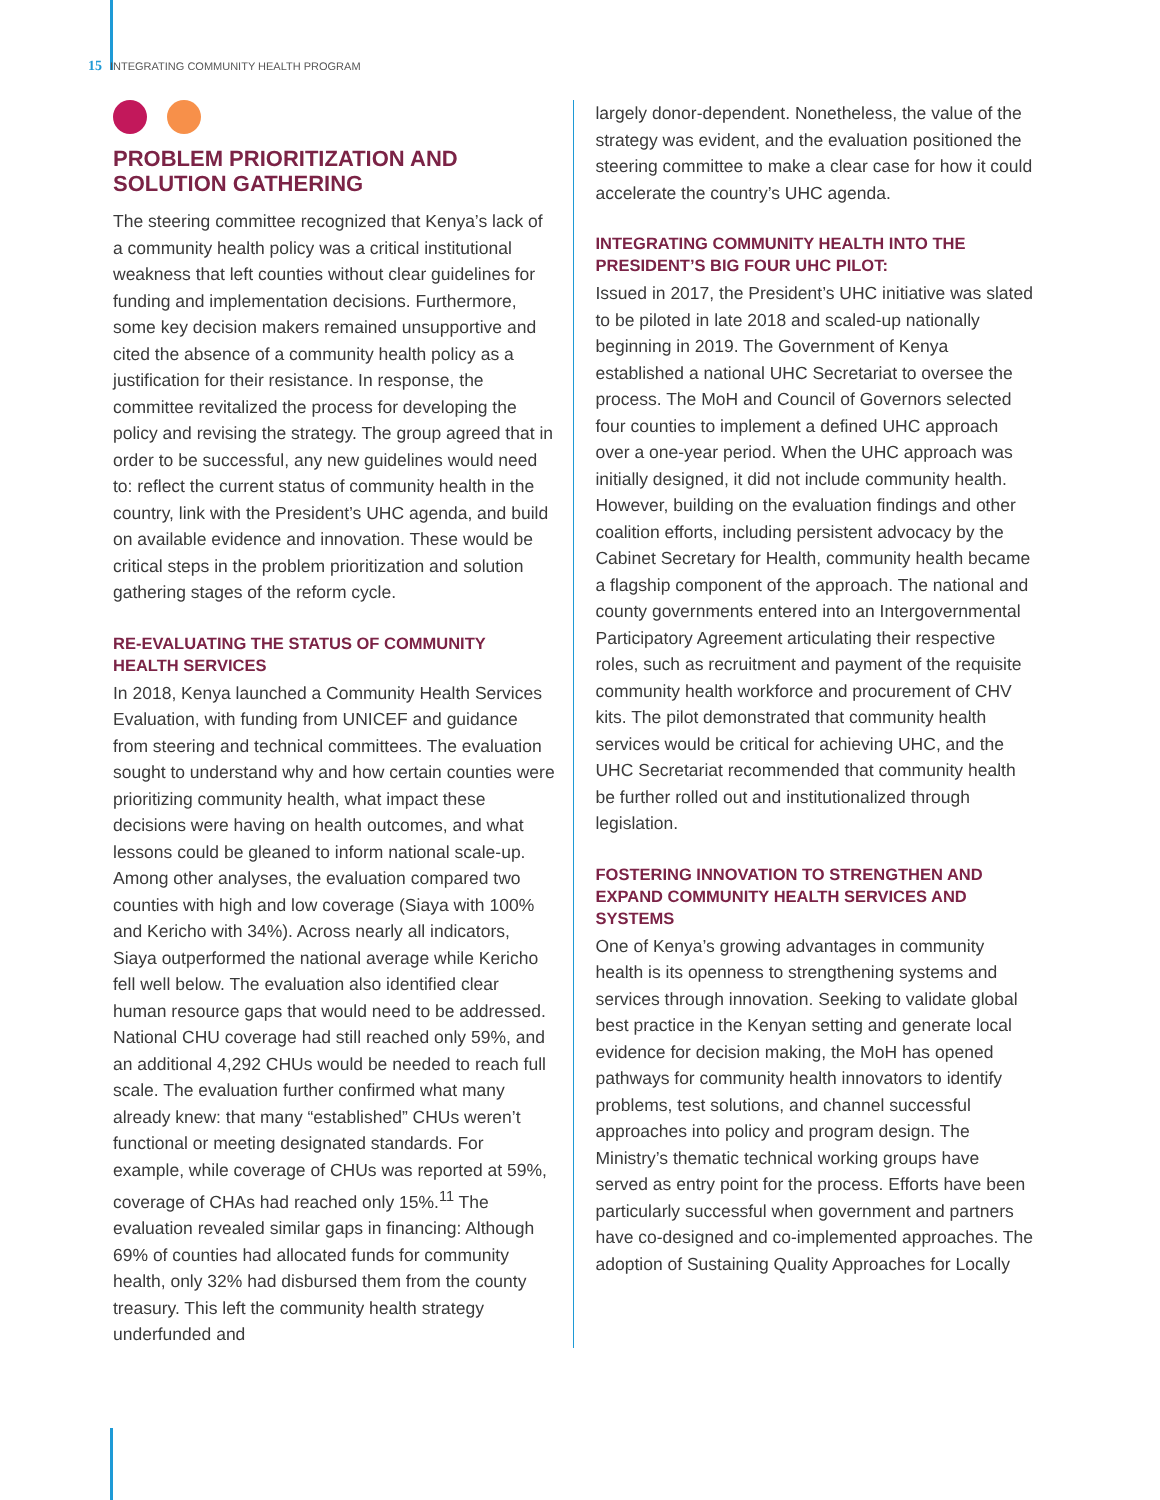15 INTEGRATING COMMUNITY HEALTH PROGRAM
PROBLEM PRIORITIZATION AND SOLUTION GATHERING
The steering committee recognized that Kenya’s lack of a community health policy was a critical institutional weakness that left counties without clear guidelines for funding and implementation decisions. Furthermore, some key decision makers remained unsupportive and cited the absence of a community health policy as a justification for their resistance. In response, the committee revitalized the process for developing the policy and revising the strategy. The group agreed that in order to be successful, any new guidelines would need to: reflect the current status of community health in the country, link with the President’s UHC agenda, and build on available evidence and innovation. These would be critical steps in the problem prioritization and solution gathering stages of the reform cycle.
RE-EVALUATING THE STATUS OF COMMUNITY HEALTH SERVICES
In 2018, Kenya launched a Community Health Services Evaluation, with funding from UNICEF and guidance from steering and technical committees. The evaluation sought to understand why and how certain counties were prioritizing community health, what impact these decisions were having on health outcomes, and what lessons could be gleaned to inform national scale-up. Among other analyses, the evaluation compared two counties with high and low coverage (Siaya with 100% and Kericho with 34%). Across nearly all indicators, Siaya outperformed the national average while Kericho fell well below. The evaluation also identified clear human resource gaps that would need to be addressed. National CHU coverage had still reached only 59%, and an additional 4,292 CHUs would be needed to reach full scale. The evaluation further confirmed what many already knew: that many “established” CHUs weren’t functional or meeting designated standards. For example, while coverage of CHUs was reported at 59%, coverage of CHAs had reached only 15%.<sup>11</sup> The evaluation revealed similar gaps in financing: Although 69% of counties had allocated funds for community health, only 32% had disbursed them from the county treasury. This left the community health strategy underfunded and
largely donor-dependent. Nonetheless, the value of the strategy was evident, and the evaluation positioned the steering committee to make a clear case for how it could accelerate the country’s UHC agenda.
INTEGRATING COMMUNITY HEALTH INTO THE PRESIDENT’S BIG FOUR UHC PILOT:
Issued in 2017, the President’s UHC initiative was slated to be piloted in late 2018 and scaled-up nationally beginning in 2019. The Government of Kenya established a national UHC Secretariat to oversee the process. The MoH and Council of Governors selected four counties to implement a defined UHC approach over a one-year period. When the UHC approach was initially designed, it did not include community health. However, building on the evaluation findings and other coalition efforts, including persistent advocacy by the Cabinet Secretary for Health, community health became a flagship component of the approach. The national and county governments entered into an Intergovernmental Participatory Agreement articulating their respective roles, such as recruitment and payment of the requisite community health workforce and procurement of CHV kits. The pilot demonstrated that community health services would be critical for achieving UHC, and the UHC Secretariat recommended that community health be further rolled out and institutionalized through legislation.
FOSTERING INNOVATION TO STRENGTHEN AND EXPAND COMMUNITY HEALTH SERVICES AND SYSTEMS
One of Kenya’s growing advantages in community health is its openness to strengthening systems and services through innovation. Seeking to validate global best practice in the Kenyan setting and generate local evidence for decision making, the MoH has opened pathways for community health innovators to identify problems, test solutions, and channel successful approaches into policy and program design. The Ministry’s thematic technical working groups have served as entry point for the process. Efforts have been particularly successful when government and partners have co-designed and co-implemented approaches. The adoption of Sustaining Quality Approaches for Locally